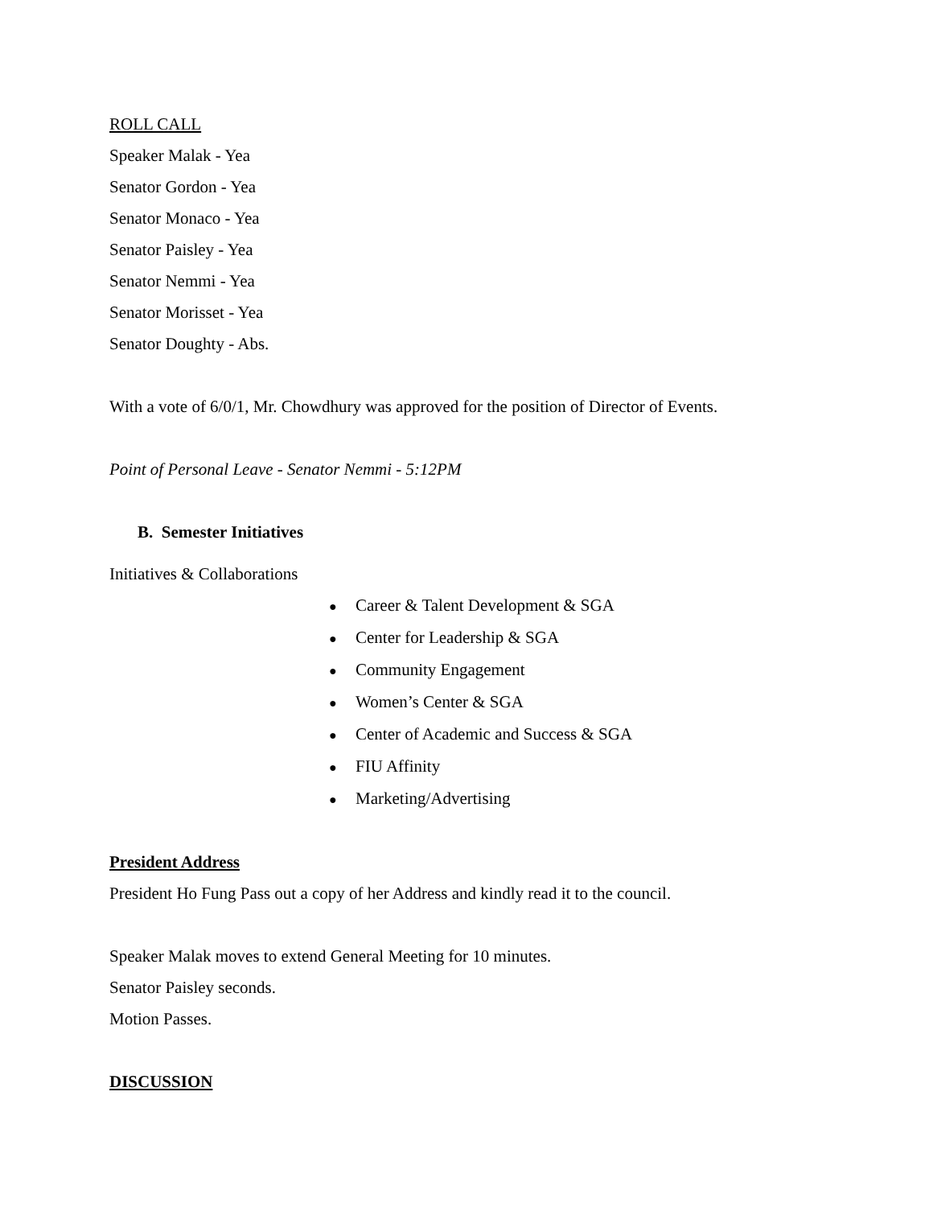ROLL CALL
Speaker Malak - Yea
Senator Gordon - Yea
Senator Monaco - Yea
Senator Paisley - Yea
Senator Nemmi - Yea
Senator Morisset - Yea
Senator Doughty - Abs.
With a vote of 6/0/1, Mr. Chowdhury was approved for the position of Director of Events.
Point of Personal Leave - Senator Nemmi - 5:12PM
B. Semester Initiatives
Initiatives & Collaborations
● Career & Talent Development & SGA
● Center for Leadership & SGA
● Community Engagement
● Women’s Center & SGA
● Center of Academic and Success & SGA
● FIU Affinity
● Marketing/Advertising
President Address
President Ho Fung Pass out a copy of her Address and kindly read it to the council.
Speaker Malak moves to extend General Meeting for 10 minutes.
Senator Paisley seconds.
Motion Passes.
DISCUSSION